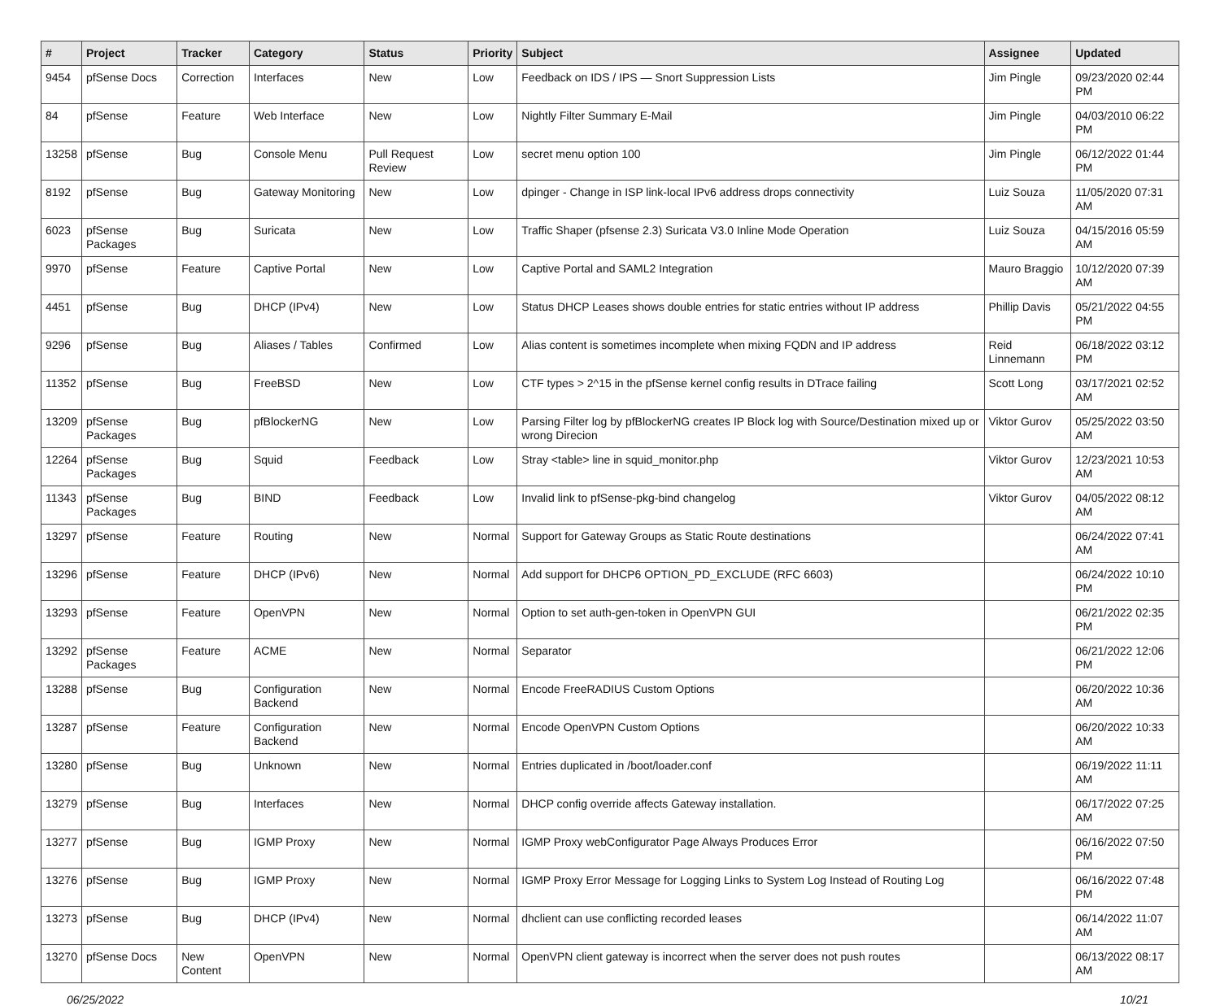| # | Project | Tracker | Category | Status | Priority | Subject | Assignee | Updated |
| --- | --- | --- | --- | --- | --- | --- | --- | --- |
| 9454 | pfSense Docs | Correction | Interfaces | New | Low | Feedback on IDS / IPS — Snort Suppression Lists | Jim Pingle | 09/23/2020 02:44 PM |
| 84 | pfSense | Feature | Web Interface | New | Low | Nightly Filter Summary E-Mail | Jim Pingle | 04/03/2010 06:22 PM |
| 13258 | pfSense | Bug | Console Menu | Pull Request Review | Low | secret menu option 100 | Jim Pingle | 06/12/2022 01:44 PM |
| 8192 | pfSense | Bug | Gateway Monitoring | New | Low | dpinger - Change in ISP link-local IPv6 address drops connectivity | Luiz Souza | 11/05/2020 07:31 AM |
| 6023 | pfSense Packages | Bug | Suricata | New | Low | Traffic Shaper (pfsense 2.3) Suricata V3.0 Inline Mode Operation | Luiz Souza | 04/15/2016 05:59 AM |
| 9970 | pfSense | Feature | Captive Portal | New | Low | Captive Portal and SAML2 Integration | Mauro Braggio | 10/12/2020 07:39 AM |
| 4451 | pfSense | Bug | DHCP (IPv4) | New | Low | Status DHCP Leases shows double entries for static entries without IP address | Phillip Davis | 05/21/2022 04:55 PM |
| 9296 | pfSense | Bug | Aliases / Tables | Confirmed | Low | Alias content is sometimes incomplete when mixing FQDN and IP address | Reid Linnemann | 06/18/2022 03:12 PM |
| 11352 | pfSense | Bug | FreeBSD | New | Low | CTF types > 2^15 in the pfSense kernel config results in DTrace failing | Scott Long | 03/17/2021 02:52 AM |
| 13209 | pfSense Packages | Bug | pfBlockerNG | New | Low | Parsing Filter log by pfBlockerNG creates IP Block log with Source/Destination mixed up or wrong Direcion | Viktor Gurov | 05/25/2022 03:50 AM |
| 12264 | pfSense Packages | Bug | Squid | Feedback | Low | Stray <table> line in squid_monitor.php | Viktor Gurov | 12/23/2021 10:53 AM |
| 11343 | pfSense Packages | Bug | BIND | Feedback | Low | Invalid link to pfSense-pkg-bind changelog | Viktor Gurov | 04/05/2022 08:12 AM |
| 13297 | pfSense | Feature | Routing | New | Normal | Support for Gateway Groups as Static Route destinations | | 06/24/2022 07:41 AM |
| 13296 | pfSense | Feature | DHCP (IPv6) | New | Normal | Add support for DHCP6 OPTION_PD_EXCLUDE (RFC 6603) | | 06/24/2022 10:10 PM |
| 13293 | pfSense | Feature | OpenVPN | New | Normal | Option to set auth-gen-token in OpenVPN GUI | | 06/21/2022 02:35 PM |
| 13292 | pfSense Packages | Feature | ACME | New | Normal | Separator | | 06/21/2022 12:06 PM |
| 13288 | pfSense | Bug | Configuration Backend | New | Normal | Encode FreeRADIUS Custom Options | | 06/20/2022 10:36 AM |
| 13287 | pfSense | Feature | Configuration Backend | New | Normal | Encode OpenVPN Custom Options | | 06/20/2022 10:33 AM |
| 13280 | pfSense | Bug | Unknown | New | Normal | Entries duplicated in /boot/loader.conf | | 06/19/2022 11:11 AM |
| 13279 | pfSense | Bug | Interfaces | New | Normal | DHCP config override affects Gateway installation. | | 06/17/2022 07:25 AM |
| 13277 | pfSense | Bug | IGMP Proxy | New | Normal | IGMP Proxy webConfigurator Page Always Produces Error | | 06/16/2022 07:50 PM |
| 13276 | pfSense | Bug | IGMP Proxy | New | Normal | IGMP Proxy Error Message for Logging Links to System Log Instead of Routing Log | | 06/16/2022 07:48 PM |
| 13273 | pfSense | Bug | DHCP (IPv4) | New | Normal | dhclient can use conflicting recorded leases | | 06/14/2022 11:07 AM |
| 13270 | pfSense Docs | New Content | OpenVPN | New | Normal | OpenVPN client gateway is incorrect when the server does not push routes | | 06/13/2022 08:17 AM |
06/25/2022 10/21